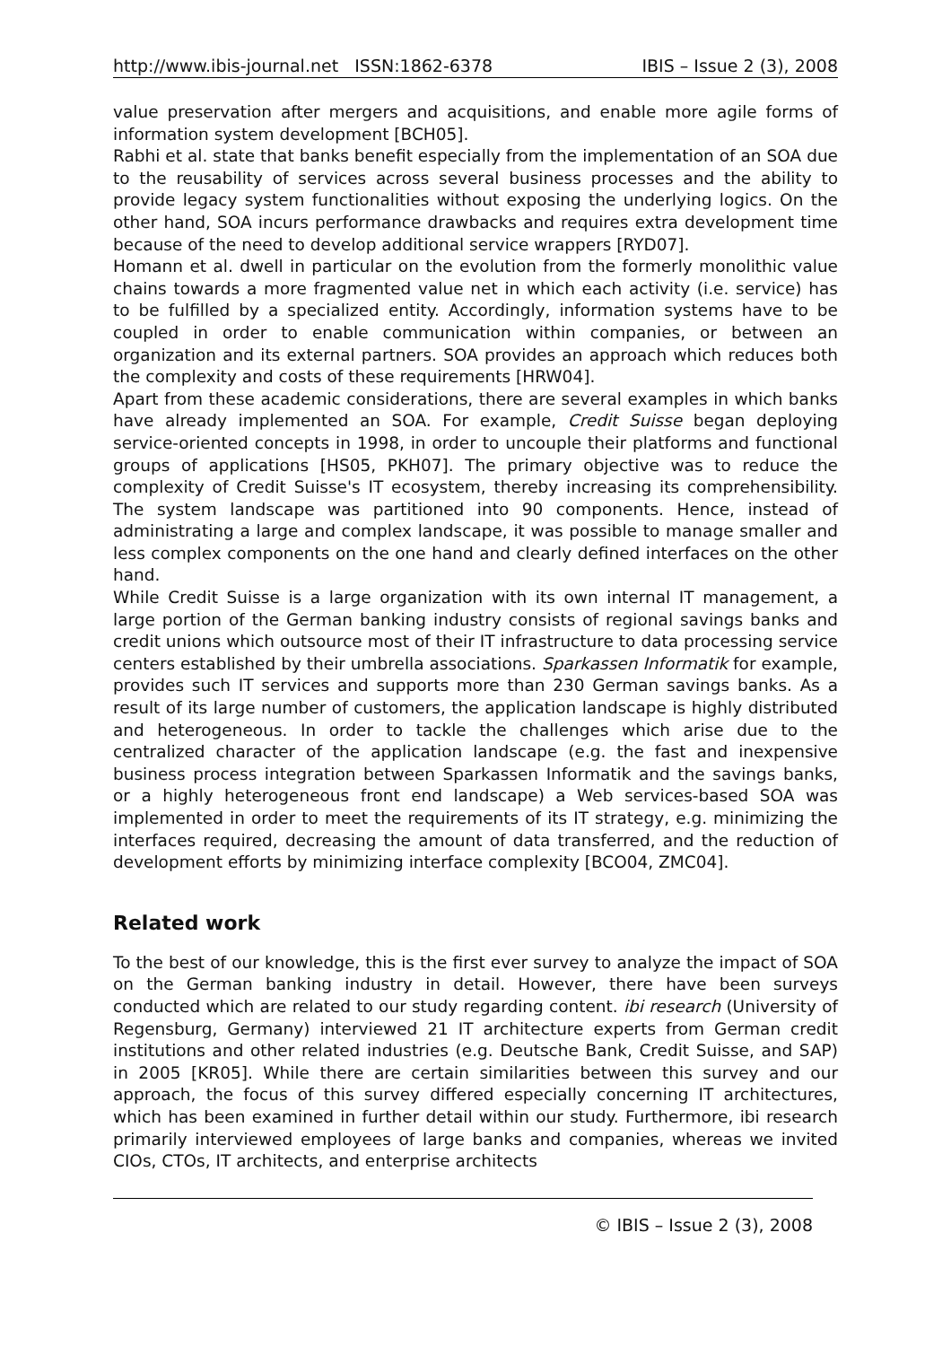http://www.ibis-journal.net ISSN:1862-6378 IBIS – Issue 2 (3), 2008
value preservation after mergers and acquisitions, and enable more agile forms of information system development [BCH05].
Rabhi et al. state that banks benefit especially from the implementation of an SOA due to the reusability of services across several business processes and the ability to provide legacy system functionalities without exposing the underlying logics. On the other hand, SOA incurs performance drawbacks and requires extra development time because of the need to develop additional service wrappers [RYD07].
Homann et al. dwell in particular on the evolution from the formerly monolithic value chains towards a more fragmented value net in which each activity (i.e. service) has to be fulfilled by a specialized entity. Accordingly, information systems have to be coupled in order to enable communication within companies, or between an organization and its external partners. SOA provides an approach which reduces both the complexity and costs of these requirements [HRW04].
Apart from these academic considerations, there are several examples in which banks have already implemented an SOA. For example, Credit Suisse began deploying service-oriented concepts in 1998, in order to uncouple their platforms and functional groups of applications [HS05, PKH07]. The primary objective was to reduce the complexity of Credit Suisse's IT ecosystem, thereby increasing its comprehensibility. The system landscape was partitioned into 90 components. Hence, instead of administrating a large and complex landscape, it was possible to manage smaller and less complex components on the one hand and clearly defined interfaces on the other hand.
While Credit Suisse is a large organization with its own internal IT management, a large portion of the German banking industry consists of regional savings banks and credit unions which outsource most of their IT infrastructure to data processing service centers established by their umbrella associations. Sparkassen Informatik for example, provides such IT services and supports more than 230 German savings banks. As a result of its large number of customers, the application landscape is highly distributed and heterogeneous. In order to tackle the challenges which arise due to the centralized character of the application landscape (e.g. the fast and inexpensive business process integration between Sparkassen Informatik and the savings banks, or a highly heterogeneous front end landscape) a Web services-based SOA was implemented in order to meet the requirements of its IT strategy, e.g. minimizing the interfaces required, decreasing the amount of data transferred, and the reduction of development efforts by minimizing interface complexity [BCO04, ZMC04].
Related work
To the best of our knowledge, this is the first ever survey to analyze the impact of SOA on the German banking industry in detail. However, there have been surveys conducted which are related to our study regarding content. ibi research (University of Regensburg, Germany) interviewed 21 IT architecture experts from German credit institutions and other related industries (e.g. Deutsche Bank, Credit Suisse, and SAP) in 2005 [KR05]. While there are certain similarities between this survey and our approach, the focus of this survey differed especially concerning IT architectures, which has been examined in further detail within our study. Furthermore, ibi research primarily interviewed employees of large banks and companies, whereas we invited CIOs, CTOs, IT architects, and enterprise architects
© IBIS – Issue 2 (3), 2008